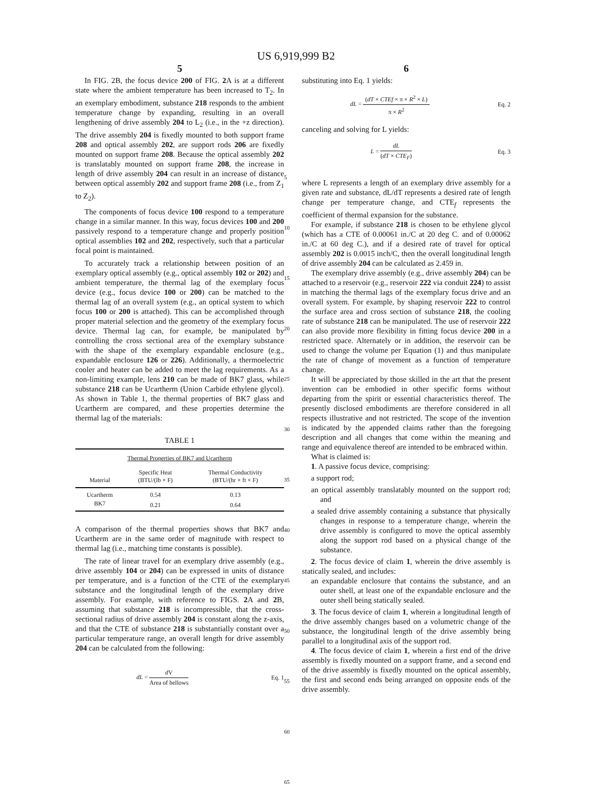US 6,919,999 B2
5
In FIG. 2B, the focus device 200 of FIG. 2 A is at a different state where the ambient temperature has been increased to T<sub>2</sub>. In an exemplary embodiment, substance 218 responds to the ambient temperature change by expanding, resulting in an overall lengthening of drive assembly 204 to L<sub>2</sub> (i.e., in the +z direction). The drive assembly 204 is fixedly mounted to both support frame 208 and optical assembly 202, are support rods 206 are fixedly mounted on support frame 208. Because the optical assembly 202 is translatably mounted on support frame 208, the increase in length of drive assembly 204 can result in an increase of distance between optical assembly 202 and support frame 208 (i.e., from Z<sub>1</sub> to Z<sub>2</sub>).
The components of focus device 100 respond to a temperature change in a similar manner. In this way, focus devices 100 and 200 passively respond to a temperature change and properly position optical assemblies 102 and 202, respectively, such that a particular focal point is maintained.
To accurately track a relationship between position of an exemplary optical assembly (e.g., optical assembly 102 or 202) and ambient temperature, the thermal lag of the exemplary focus device (e.g., focus device 100 or 200) can be matched to the thermal lag of an overall system (e.g., an optical system to which focus 100 or 200 is attached). This can be accomplished through proper material selection and the geometry of the exemplary focus device. Thermal lag can, for example, be manipulated by controlling the cross sectional area of the exemplary substance with the shape of the exemplary expandable enclosure (e.g., expandable enclosure 126 or 226). Additionally, a thermoelectric cooler and heater can be added to meet the lag requirements. As a non-limiting example, lens 210 can be made of BK7 glass, while substance 218 can be Ucartherm (Union Carbide ethylene glycol). As shown in Table 1, the thermal properties of BK7 glass and Ucartherm are compared, and these properties determine the thermal lag of the materials:
TABLE 1
| Thermal Properties of BK7 and Ucartherm | | |
| Material | Specific Heat (BTU/(lb × F) | Thermal Conductivity (BTU/(hr × ft × F) |
| Ucartherm | 0.54 | 0.13 |
| BK7 | 0.21 | 0.64 |
A comparison of the thermal properties shows that BK7 and Ucartherm are in the same order of magnitude with respect to thermal lag (i.e., matching time constants is possible).
The rate of linear travel for an exemplary drive assembly (e.g., drive assembly 104 or 204) can be expressed in units of distance per temperature, and is a function of the CTE of the exemplary substance and the longitudinal length of the exemplary drive assembly. For example, with reference to FIGS. 2 A and 2 B, assuming that substance 218 is incompressible, that the cross-sectional radius of drive assembly 204 is constant along the z-axis, and that the CTE of substance 218 is substantially constant over a particular temperature range, an overall length for drive assembly 204 can be calculated from the following:
dL = d V Area of bellows Eq. 1
5
10
15
20
25
30
35
40
45
50
55
60
65
6
substituting into Eq. 1 yields:
dL = (dT × CTEf × π × R<sup>2</sup> × L) π × R<sup>2</sup> Eq. 2
canceling and solving for L yields:
L = dL (dT × CTE<sub>F</sub>) Eq. 3
where L represents a length of an exemplary drive assembly for a given rate and substance, dL/dT represents a desired rate of length change per temperature change, and CTE<sub>f</sub> represents the coefficient of thermal expansion for the substance.
For example, if substance 218 is chosen to be ethylene glycol (which has a CTE of 0.00061 in./C at 20 deg C. and of 0.00062 in./C at 60 deg C.), and if a desired rate of travel for optical assembly 202 is 0.0015 inch/C, then the overall longitudinal length of drive assembly 204 can be calculated as 2.459 in.
The exemplary drive assembly (e.g., drive assembly 204) can be attached to a reservoir (e.g., reservoir 222 via conduit 224) to assist in matching the thermal lags of the exemplary focus drive and an overall system. For example, by shaping reservoir 222 to control the surface area and cross section of substance 218, the cooling rate of substance 218 can be manipulated. The use of reservoir 222 can also provide more flexibility in fitting focus device 200 in a restricted space. Alternately or in addition, the reservoir can be used to change the volume per Equation (1) and thus manipulate the rate of change of movement as a function of temperature change.
It will be appreciated by those skilled in the art that the present invention can be embodied in other specific forms without departing from the spirit or essential characteristics thereof. The presently disclosed embodiments are therefore considered in all respects illustrative and not restricted. The scope of the invention is indicated by the appended claims rather than the foregoing description and all changes that come within the meaning and range and equivalence thereof are intended to be embraced within.
What is claimed is:
1. A passive focus device, comprising:
a support rod;
an optical assembly translatably mounted on the support rod; and
a sealed drive assembly containing a substance that physically changes in response to a temperature change, wherein the drive assembly is configured to move the optical assembly along the support rod based on a physical change of the substance.
2. The focus device of claim 1, wherein the drive assembly is statically sealed, and includes:
an expandable enclosure that contains the substance, and an outer shell, at least one of the expandable enclosure and the outer shell being statically sealed.
3. The focus device of claim 1, wherein a longitudinal length of the drive assembly changes based on a volumetric change of the substance, the longitudinal length of the drive assembly being parallel to a longitudinal axis of the support rod.
4. The focus device of claim 1, wherein a first end of the drive assembly is fixedly mounted on a support frame, and a second end of the drive assembly is fixedly mounted on the optical assembly, the first and second ends being arranged on opposite ends of the drive assembly.